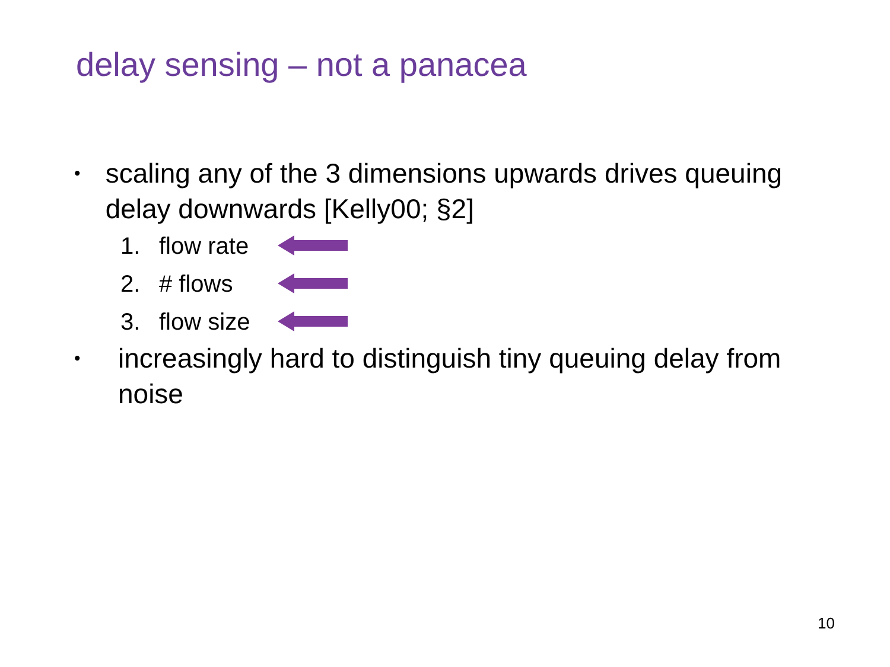delay sensing – not a panacea
• scaling any of the 3 dimensions upwards drives queuing delay downwards [Kelly00; §2]
1. flow rate
2. # flows
3. flow size
• increasingly hard to distinguish tiny queuing delay from noise
10